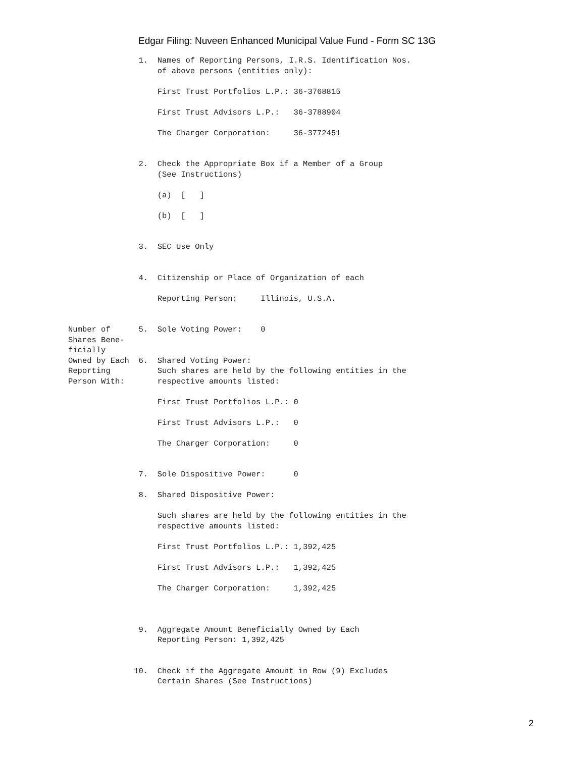Edgar Filing: Nuveen Enhanced Municipal Value Fund - Form SC 13G
               1.  Names of Reporting Persons, I.R.S. Identification Nos.
                   of above persons (entities only):

                   First Trust Portfolios L.P.: 36-3768815

                   First Trust Advisors L.P.:   36-3788904

                   The Charger Corporation:     36-3772451


               2.  Check the Appropriate Box if a Member of a Group
                   (See Instructions)

                   (a)  [   ]

                   (b)  [   ]


               3.  SEC Use Only


               4.  Citizenship or Place of Organization of each

                   Reporting Person:     Illinois, U.S.A.


Number of      5.  Sole Voting Power:    0
Shares Bene-
ficially
Owned by Each  6.  Shared Voting Power:
Reporting          Such shares are held by the following entities in the
Person With:       respective amounts listed:

                   First Trust Portfolios L.P.: 0

                   First Trust Advisors L.P.:   0

                   The Charger Corporation:     0


               7.  Sole Dispositive Power:      0

               8.  Shared Dispositive Power:

                   Such shares are held by the following entities in the
                   respective amounts listed:

                   First Trust Portfolios L.P.: 1,392,425

                   First Trust Advisors L.P.:   1,392,425

                   The Charger Corporation:     1,392,425



               9.  Aggregate Amount Beneficially Owned by Each
                   Reporting Person: 1,392,425


              10.  Check if the Aggregate Amount in Row (9) Excludes
                   Certain Shares (See Instructions)
2